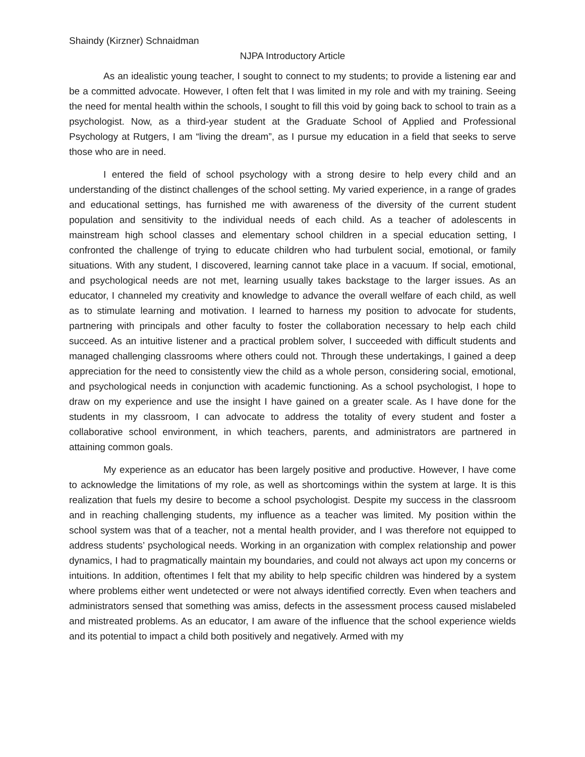Shaindy (Kirzner) Schnaidman
NJPA Introductory Article
As an idealistic young teacher, I sought to connect to my students; to provide a listening ear and be a committed advocate. However, I often felt that I was limited in my role and with my training. Seeing the need for mental health within the schools, I sought to fill this void by going back to school to train as a psychologist. Now, as a third-year student at the Graduate School of Applied and Professional Psychology at Rutgers, I am “living the dream”, as I pursue my education in a field that seeks to serve those who are in need.
I entered the field of school psychology with a strong desire to help every child and an understanding of the distinct challenges of the school setting. My varied experience, in a range of grades and educational settings, has furnished me with awareness of the diversity of the current student population and sensitivity to the individual needs of each child. As a teacher of adolescents in mainstream high school classes and elementary school children in a special education setting, I confronted the challenge of trying to educate children who had turbulent social, emotional, or family situations. With any student, I discovered, learning cannot take place in a vacuum. If social, emotional, and psychological needs are not met, learning usually takes backstage to the larger issues. As an educator, I channeled my creativity and knowledge to advance the overall welfare of each child, as well as to stimulate learning and motivation. I learned to harness my position to advocate for students, partnering with principals and other faculty to foster the collaboration necessary to help each child succeed. As an intuitive listener and a practical problem solver, I succeeded with difficult students and managed challenging classrooms where others could not. Through these undertakings, I gained a deep appreciation for the need to consistently view the child as a whole person, considering social, emotional, and psychological needs in conjunction with academic functioning. As a school psychologist, I hope to draw on my experience and use the insight I have gained on a greater scale. As I have done for the students in my classroom, I can advocate to address the totality of every student and foster a collaborative school environment, in which teachers, parents, and administrators are partnered in attaining common goals.
My experience as an educator has been largely positive and productive. However, I have come to acknowledge the limitations of my role, as well as shortcomings within the system at large. It is this realization that fuels my desire to become a school psychologist. Despite my success in the classroom and in reaching challenging students, my influence as a teacher was limited. My position within the school system was that of a teacher, not a mental health provider, and I was therefore not equipped to address students’ psychological needs. Working in an organization with complex relationship and power dynamics, I had to pragmatically maintain my boundaries, and could not always act upon my concerns or intuitions. In addition, oftentimes I felt that my ability to help specific children was hindered by a system where problems either went undetected or were not always identified correctly. Even when teachers and administrators sensed that something was amiss, defects in the assessment process caused mislabeled and mistreated problems. As an educator, I am aware of the influence that the school experience wields and its potential to impact a child both positively and negatively. Armed with my